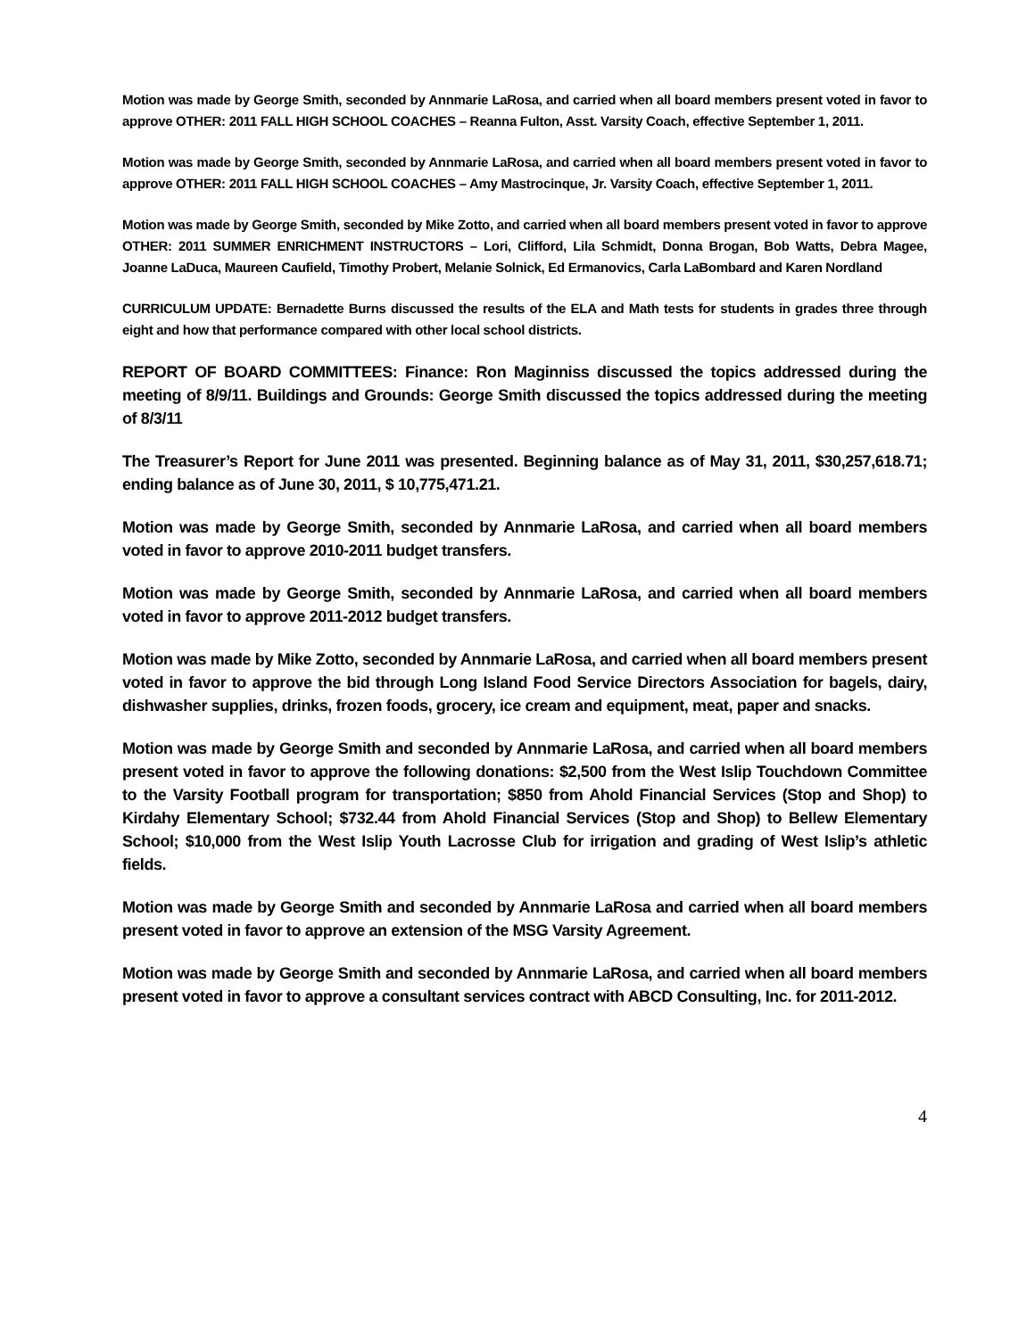Motion was made by George Smith, seconded by Annmarie LaRosa, and carried when all board members present voted in favor to approve OTHER: 2011 FALL HIGH SCHOOL COACHES – Reanna Fulton, Asst. Varsity Coach, effective September 1, 2011.
Motion was made by George Smith, seconded by Annmarie LaRosa, and carried when all board members present voted in favor to approve OTHER: 2011 FALL HIGH SCHOOL COACHES – Amy Mastrocinque, Jr. Varsity Coach, effective September 1, 2011.
Motion was made by George Smith, seconded by Mike Zotto, and carried when all board members present voted in favor to approve OTHER: 2011 SUMMER ENRICHMENT INSTRUCTORS – Lori, Clifford, Lila Schmidt, Donna Brogan, Bob Watts, Debra Magee, Joanne LaDuca, Maureen Caufield, Timothy Probert, Melanie Solnick, Ed Ermanovics, Carla LaBombard and Karen Nordland
CURRICULUM UPDATE: Bernadette Burns discussed the results of the ELA and Math tests for students in grades three through eight and how that performance compared with other local school districts.
REPORT OF BOARD COMMITTEES: Finance: Ron Maginniss discussed the topics addressed during the meeting of 8/9/11. Buildings and Grounds: George Smith discussed the topics addressed during the meeting of 8/3/11
The Treasurer’s Report for June 2011 was presented. Beginning balance as of May 31, 2011, $30,257,618.71; ending balance as of June 30, 2011, $ 10,775,471.21.
Motion was made by George Smith, seconded by Annmarie LaRosa, and carried when all board members voted in favor to approve 2010-2011 budget transfers.
Motion was made by George Smith, seconded by Annmarie LaRosa, and carried when all board members voted in favor to approve 2011-2012 budget transfers.
Motion was made by Mike Zotto, seconded by Annmarie LaRosa, and carried when all board members present voted in favor to approve the bid through Long Island Food Service Directors Association for bagels, dairy, dishwasher supplies, drinks, frozen foods, grocery, ice cream and equipment, meat, paper and snacks.
Motion was made by George Smith and seconded by Annmarie LaRosa, and carried when all board members present voted in favor to approve the following donations: $2,500 from the West Islip Touchdown Committee to the Varsity Football program for transportation; $850 from Ahold Financial Services (Stop and Shop) to Kirdahy Elementary School; $732.44 from Ahold Financial Services (Stop and Shop) to Bellew Elementary School; $10,000 from the West Islip Youth Lacrosse Club for irrigation and grading of West Islip’s athletic fields.
Motion was made by George Smith and seconded by Annmarie LaRosa and carried when all board members present voted in favor to approve an extension of the MSG Varsity Agreement.
Motion was made by George Smith and seconded by Annmarie LaRosa, and carried when all board members present voted in favor to approve a consultant services contract with ABCD Consulting, Inc. for 2011-2012.
4